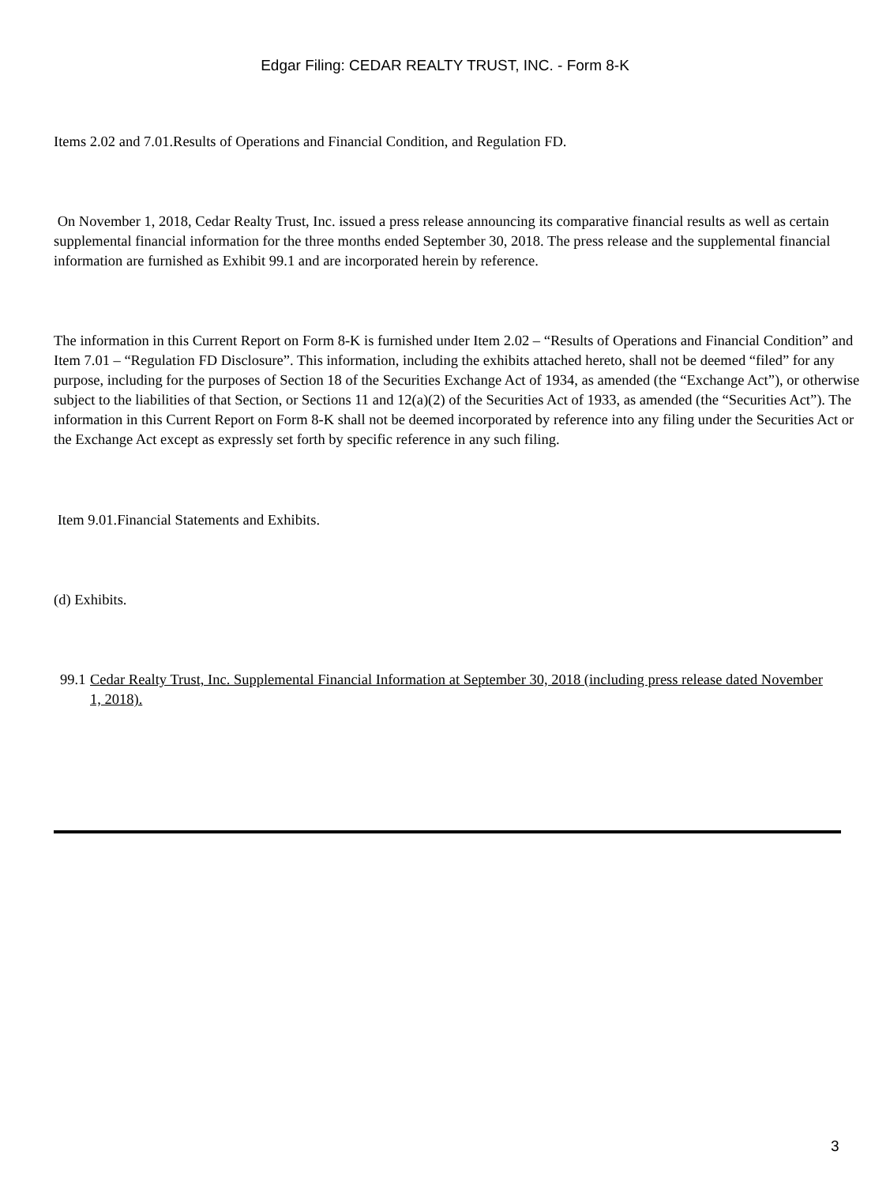Edgar Filing: CEDAR REALTY TRUST, INC. - Form 8-K
Items 2.02 and 7.01.Results of Operations and Financial Condition, and Regulation FD.
On November 1, 2018, Cedar Realty Trust, Inc. issued a press release announcing its comparative financial results as well as certain supplemental financial information for the three months ended September 30, 2018. The press release and the supplemental financial information are furnished as Exhibit 99.1 and are incorporated herein by reference.
The information in this Current Report on Form 8-K is furnished under Item 2.02 – “Results of Operations and Financial Condition” and Item 7.01 – “Regulation FD Disclosure”. This information, including the exhibits attached hereto, shall not be deemed “filed” for any purpose, including for the purposes of Section 18 of the Securities Exchange Act of 1934, as amended (the “Exchange Act”), or otherwise subject to the liabilities of that Section, or Sections 11 and 12(a)(2) of the Securities Act of 1933, as amended (the “Securities Act”). The information in this Current Report on Form 8-K shall not be deemed incorporated by reference into any filing under the Securities Act or the Exchange Act except as expressly set forth by specific reference in any such filing.
Item 9.01.Financial Statements and Exhibits.
(d) Exhibits.
99.1 Cedar Realty Trust, Inc. Supplemental Financial Information at September 30, 2018 (including press release dated November 1, 2018).
3